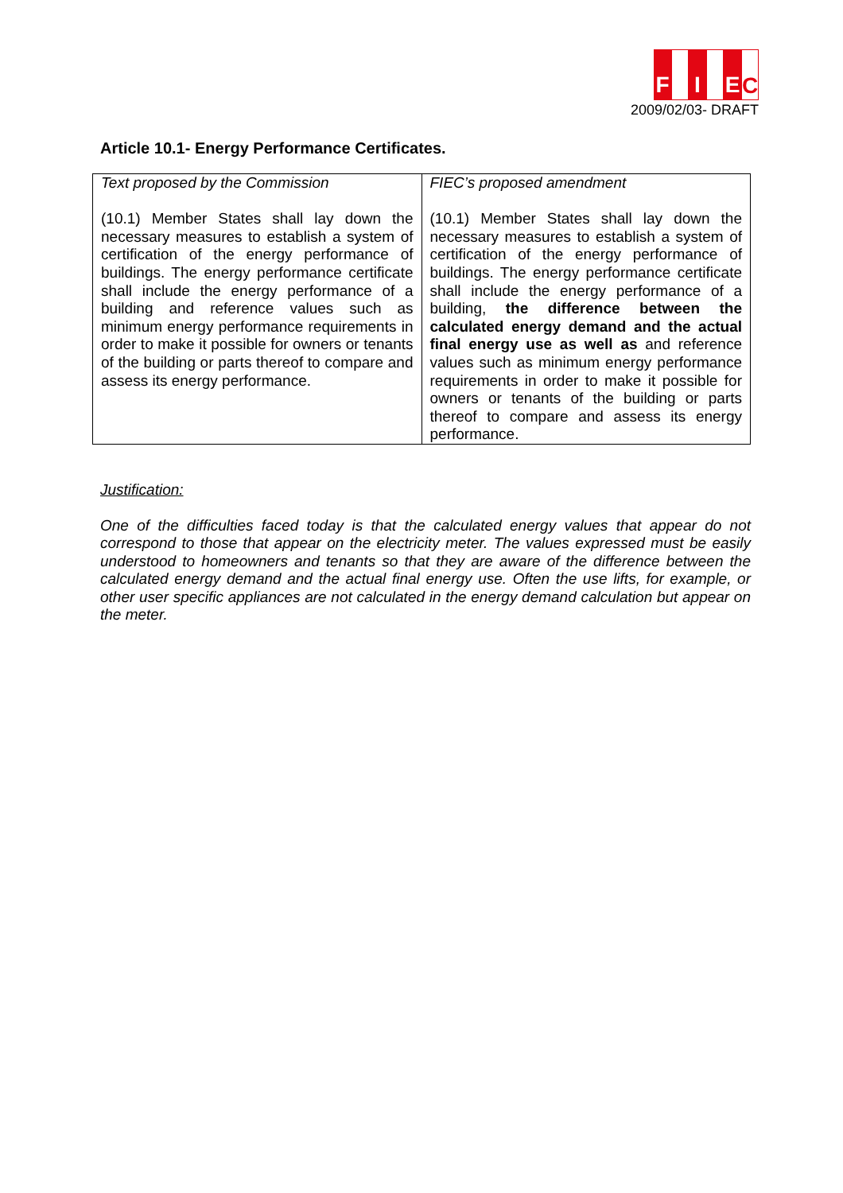F I EC
2009/02/03- DRAFT
Article 10.1- Energy Performance Certificates.
| Text proposed by the Commission (10.1) Member States shall lay down the necessary measures to establish a system of certification of the energy performance of buildings. The energy performance certificate shall include the energy performance of a building and reference values such as minimum energy performance requirements in order to make it possible for owners or tenants of the building or parts thereof to compare and assess its energy performance. | FIEC’s proposed amendment (10.1) Member States shall lay down the necessary measures to establish a system of certification of the energy performance of buildings. The energy performance certificate shall include the energy performance of a building, the difference between the calculated energy demand and the actual final energy use as well as and reference values such as minimum energy performance requirements in order to make it possible for owners or tenants of the building or parts thereof to compare and assess its energy performance. |
Justification:
One of the difficulties faced today is that the calculated energy values that appear do not correspond to those that appear on the electricity meter. The values expressed must be easily understood to homeowners and tenants so that they are aware of the difference between the calculated energy demand and the actual final energy use. Often the use lifts, for example, or other user specific appliances are not calculated in the energy demand calculation but appear on the meter.